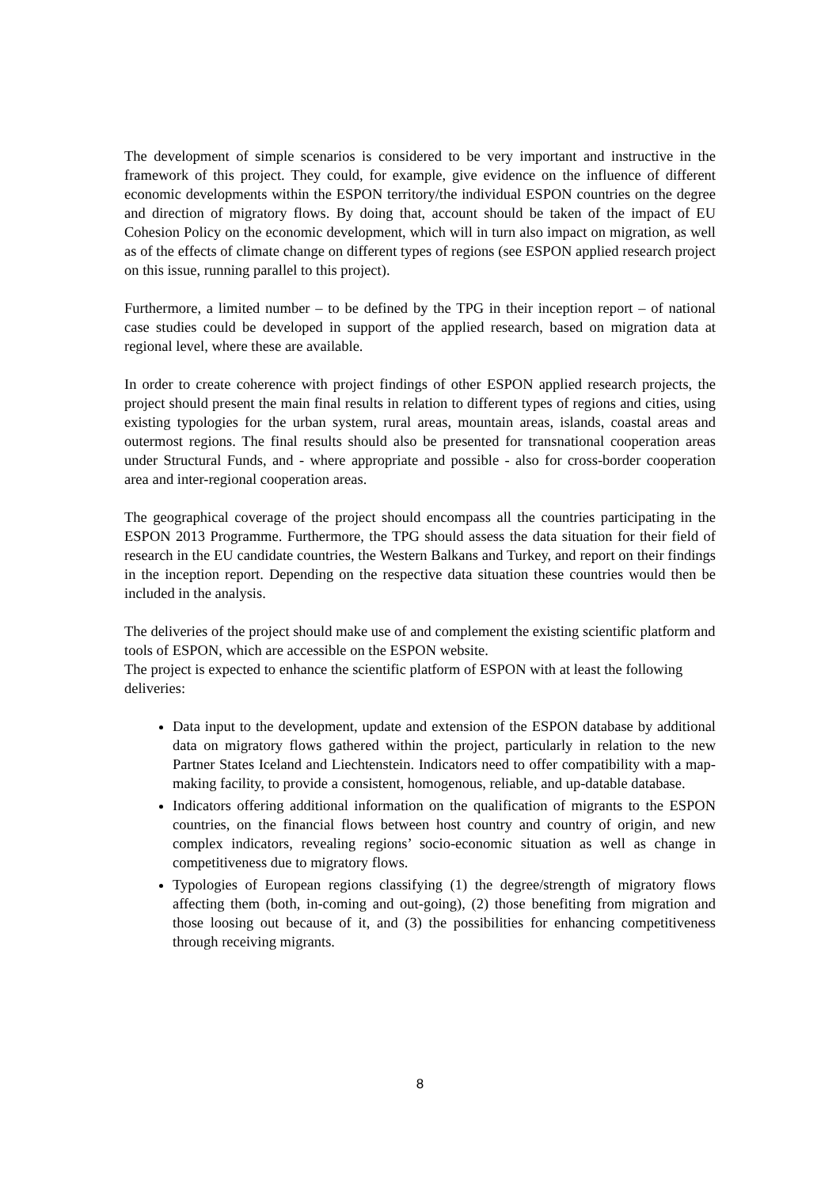The development of simple scenarios is considered to be very important and instructive in the framework of this project. They could, for example, give evidence on the influence of different economic developments within the ESPON territory/the individual ESPON countries on the degree and direction of migratory flows. By doing that, account should be taken of the impact of EU Cohesion Policy on the economic development, which will in turn also impact on migration, as well as of the effects of climate change on different types of regions (see ESPON applied research project on this issue, running parallel to this project).
Furthermore, a limited number – to be defined by the TPG in their inception report – of national case studies could be developed in support of the applied research, based on migration data at regional level, where these are available.
In order to create coherence with project findings of other ESPON applied research projects, the project should present the main final results in relation to different types of regions and cities, using existing typologies for the urban system, rural areas, mountain areas, islands, coastal areas and outermost regions. The final results should also be presented for transnational cooperation areas under Structural Funds, and - where appropriate and possible - also for cross-border cooperation area and inter-regional cooperation areas.
The geographical coverage of the project should encompass all the countries participating in the ESPON 2013 Programme. Furthermore, the TPG should assess the data situation for their field of research in the EU candidate countries, the Western Balkans and Turkey, and report on their findings in the inception report. Depending on the respective data situation these countries would then be included in the analysis.
The deliveries of the project should make use of and complement the existing scientific platform and tools of ESPON, which are accessible on the ESPON website.
The project is expected to enhance the scientific platform of ESPON with at least the following deliveries:
Data input to the development, update and extension of the ESPON database by additional data on migratory flows gathered within the project, particularly in relation to the new Partner States Iceland and Liechtenstein. Indicators need to offer compatibility with a map-making facility, to provide a consistent, homogenous, reliable, and up-datable database.
Indicators offering additional information on the qualification of migrants to the ESPON countries, on the financial flows between host country and country of origin, and new complex indicators, revealing regions’ socio-economic situation as well as change in competitiveness due to migratory flows.
Typologies of European regions classifying (1) the degree/strength of migratory flows affecting them (both, in-coming and out-going), (2) those benefiting from migration and those loosing out because of it, and (3) the possibilities for enhancing competitiveness through receiving migrants.
8